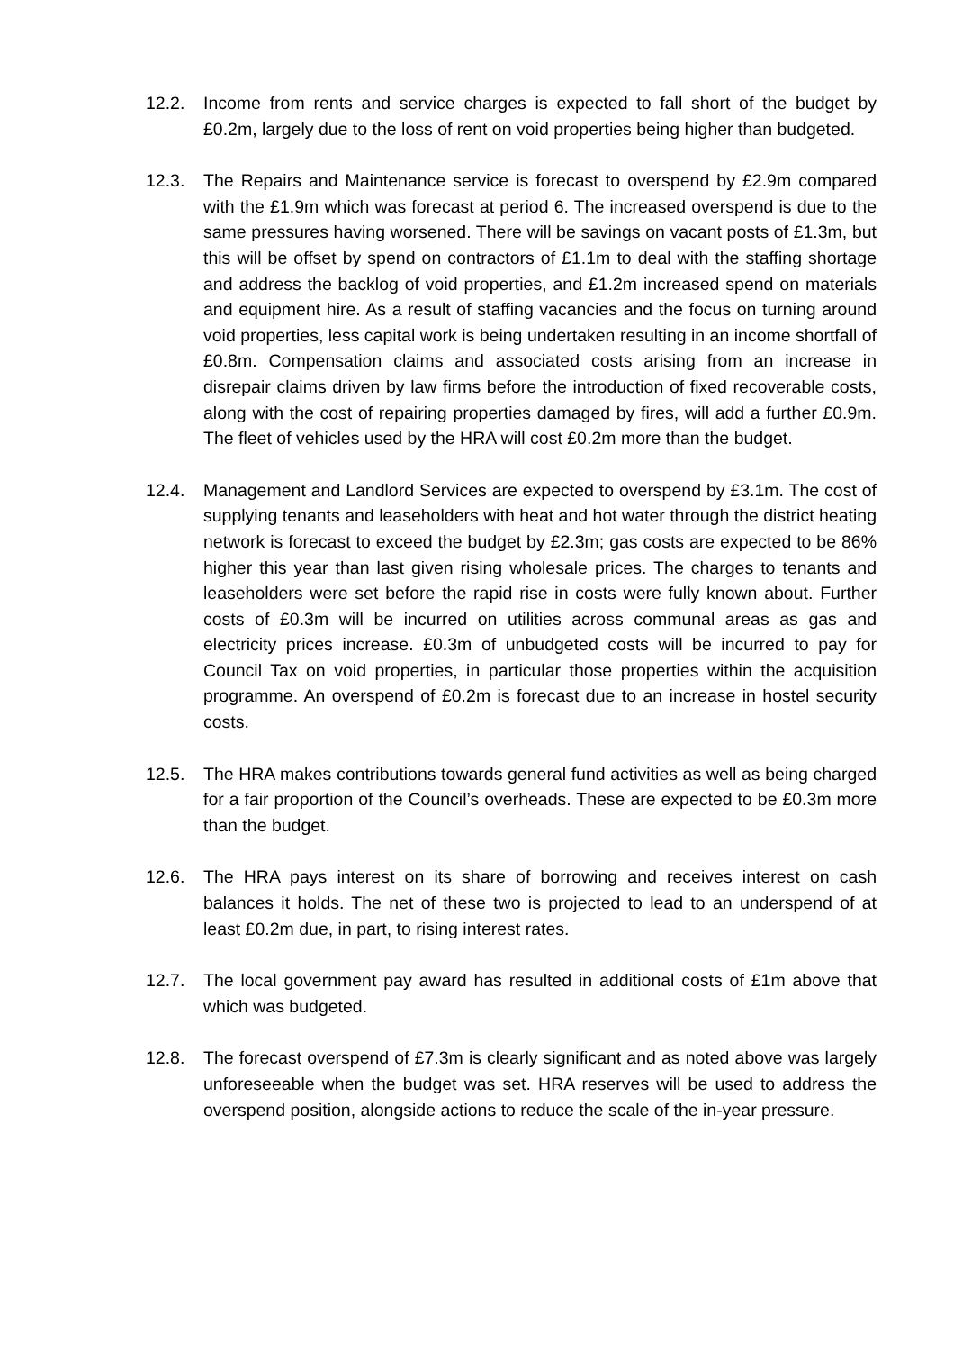12.2. Income from rents and service charges is expected to fall short of the budget by £0.2m, largely due to the loss of rent on void properties being higher than budgeted.
12.3. The Repairs and Maintenance service is forecast to overspend by £2.9m compared with the £1.9m which was forecast at period 6. The increased overspend is due to the same pressures having worsened. There will be savings on vacant posts of £1.3m, but this will be offset by spend on contractors of £1.1m to deal with the staffing shortage and address the backlog of void properties, and £1.2m increased spend on materials and equipment hire. As a result of staffing vacancies and the focus on turning around void properties, less capital work is being undertaken resulting in an income shortfall of £0.8m. Compensation claims and associated costs arising from an increase in disrepair claims driven by law firms before the introduction of fixed recoverable costs, along with the cost of repairing properties damaged by fires, will add a further £0.9m. The fleet of vehicles used by the HRA will cost £0.2m more than the budget.
12.4. Management and Landlord Services are expected to overspend by £3.1m. The cost of supplying tenants and leaseholders with heat and hot water through the district heating network is forecast to exceed the budget by £2.3m; gas costs are expected to be 86% higher this year than last given rising wholesale prices. The charges to tenants and leaseholders were set before the rapid rise in costs were fully known about. Further costs of £0.3m will be incurred on utilities across communal areas as gas and electricity prices increase. £0.3m of unbudgeted costs will be incurred to pay for Council Tax on void properties, in particular those properties within the acquisition programme. An overspend of £0.2m is forecast due to an increase in hostel security costs.
12.5. The HRA makes contributions towards general fund activities as well as being charged for a fair proportion of the Council’s overheads. These are expected to be £0.3m more than the budget.
12.6. The HRA pays interest on its share of borrowing and receives interest on cash balances it holds. The net of these two is projected to lead to an underspend of at least £0.2m due, in part, to rising interest rates.
12.7. The local government pay award has resulted in additional costs of £1m above that which was budgeted.
12.8. The forecast overspend of £7.3m is clearly significant and as noted above was largely unforeseeable when the budget was set. HRA reserves will be used to address the overspend position, alongside actions to reduce the scale of the in-year pressure.